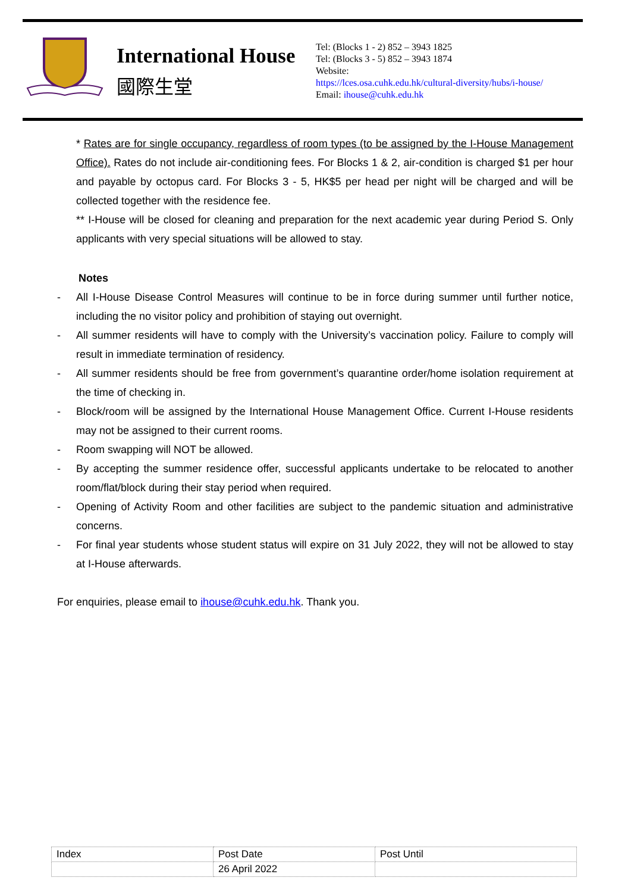International House
國際生堂
Tel: (Blocks 1 - 2) 852 – 3943 1825
Tel: (Blocks 3 - 5) 852 – 3943 1874
Website:
https://lces.osa.cuhk.edu.hk/cultural-diversity/hubs/i-house/
Email: ihouse@cuhk.edu.hk
* Rates are for single occupancy, regardless of room types (to be assigned by the I-House Management Office). Rates do not include air-conditioning fees. For Blocks 1 & 2, air-condition is charged $1 per hour and payable by octopus card. For Blocks 3 - 5, HK$5 per head per night will be charged and will be collected together with the residence fee.
** I-House will be closed for cleaning and preparation for the next academic year during Period S. Only applicants with very special situations will be allowed to stay.
Notes
- All I-House Disease Control Measures will continue to be in force during summer until further notice, including the no visitor policy and prohibition of staying out overnight.
- All summer residents will have to comply with the University’s vaccination policy. Failure to comply will result in immediate termination of residency.
- All summer residents should be free from government’s quarantine order/home isolation requirement at the time of checking in.
- Block/room will be assigned by the International House Management Office. Current I-House residents may not be assigned to their current rooms.
- Room swapping will NOT be allowed.
- By accepting the summer residence offer, successful applicants undertake to be relocated to another room/flat/block during their stay period when required.
- Opening of Activity Room and other facilities are subject to the pandemic situation and administrative concerns.
- For final year students whose student status will expire on 31 July 2022, they will not be allowed to stay at I-House afterwards.
For enquiries, please email to ihouse@cuhk.edu.hk. Thank you.
| Index | Post Date | Post Until |
| | 26 April 2022 | |